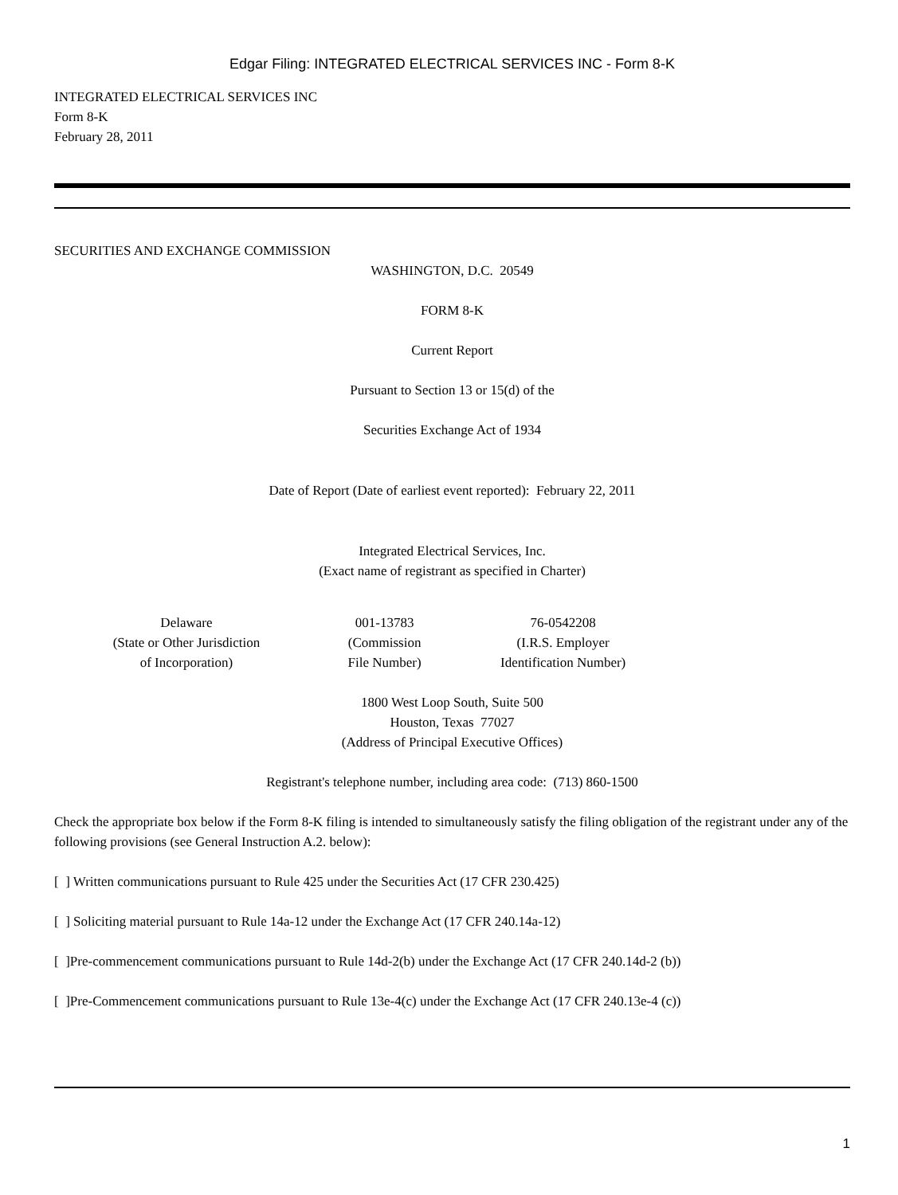Edgar Filing: INTEGRATED ELECTRICAL SERVICES INC - Form 8-K
INTEGRATED ELECTRICAL SERVICES INC
Form 8-K
February 28, 2011
SECURITIES AND EXCHANGE COMMISSION
WASHINGTON, D.C. 20549
FORM 8-K
Current Report
Pursuant to Section 13 or 15(d) of the
Securities Exchange Act of 1934
Date of Report (Date of earliest event reported): February 22, 2011
Integrated Electrical Services, Inc.
(Exact name of registrant as specified in Charter)
| Delaware (State or Other Jurisdiction of Incorporation) | 001-13783 (Commission File Number) | 76-0542208 (I.R.S. Employer Identification Number) |
1800 West Loop South, Suite 500
Houston, Texas 77027
(Address of Principal Executive Offices)
Registrant's telephone number, including area code: (713) 860-1500
Check the appropriate box below if the Form 8-K filing is intended to simultaneously satisfy the filing obligation of the registrant under any of the following provisions (see General Instruction A.2. below):
[ ] Written communications pursuant to Rule 425 under the Securities Act (17 CFR 230.425)
[ ] Soliciting material pursuant to Rule 14a-12 under the Exchange Act (17 CFR 240.14a-12)
[ ]Pre-commencement communications pursuant to Rule 14d-2(b) under the Exchange Act (17 CFR 240.14d-2 (b))
[ ]Pre-Commencement communications pursuant to Rule 13e-4(c) under the Exchange Act (17 CFR 240.13e-4 (c))
1